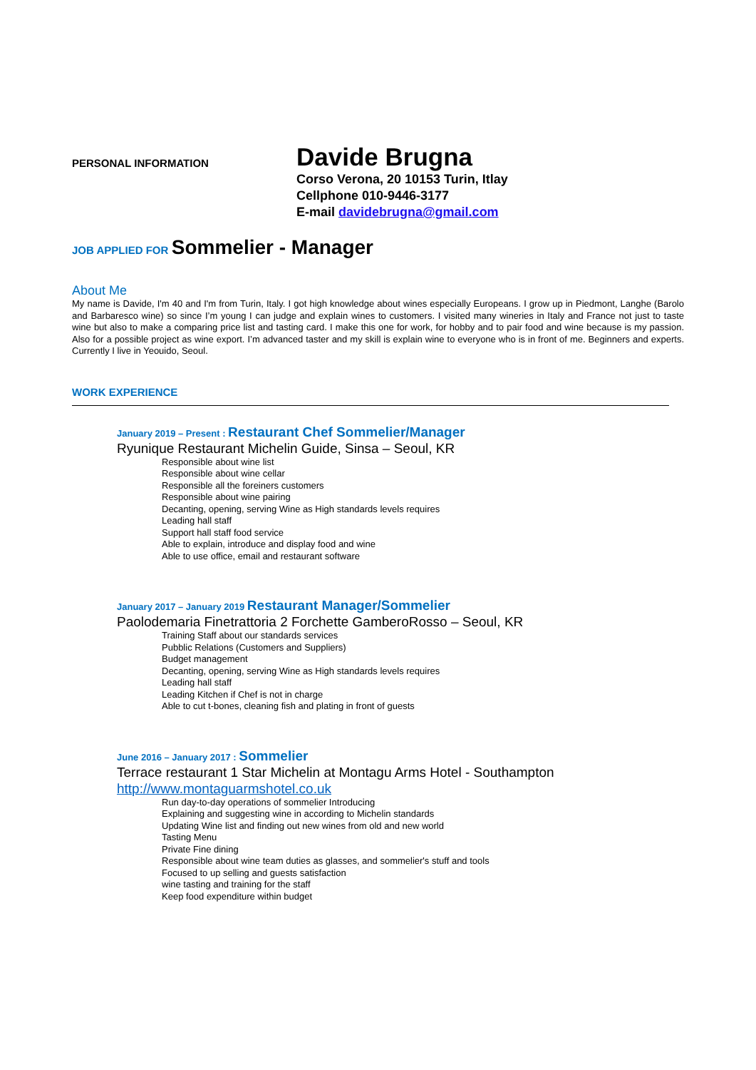PERSONAL INFORMATION
Davide Brugna
Corso Verona, 20 10153 Turin, Itlay
Cellphone 010-9446-3177
E-mail davidebrugna@gmail.com
JOB APPLIED FOR Sommelier - Manager
About Me
My name is Davide, I'm 40 and I'm from Turin, Italy. I got high knowledge about wines especially Europeans. I grow up in Piedmont, Langhe (Barolo and Barbaresco wine) so since I’m young I can judge and explain wines to customers. I visited many wineries in Italy and France not just to taste wine but also to make a comparing price list and tasting card. I make this one for work, for hobby and to pair food and wine because is my passion. Also for a possible project as wine export. I’m advanced taster and my skill is explain wine to everyone who is in front of me. Beginners and experts. Currently I live in Yeouido, Seoul.
WORK EXPERIENCE
January 2019 – Present : Restaurant Chef Sommelier/Manager
Ryunique Restaurant Michelin Guide, Sinsa – Seoul, KR
Responsible about wine list
Responsible about wine cellar
Responsible all the foreiners customers
Responsible about wine pairing
Decanting, opening, serving Wine as High standards levels requires
Leading hall staff
Support hall staff food service
Able to explain, introduce and display food and wine
Able to use office, email and restaurant software
January 2017 – January 2019 Restaurant Manager/Sommelier
Paolodemaria Finetrattoria 2 Forchette GamberoRosso – Seoul, KR
Training Staff about our standards services
Pubblic Relations (Customers and Suppliers)
Budget management
Decanting, opening, serving Wine as High standards levels requires
Leading hall staff
Leading Kitchen if Chef is not in charge
Able to cut t-bones, cleaning fish and plating in front of guests
June 2016 – January 2017 : Sommelier
Terrace restaurant 1 Star Michelin at Montagu Arms Hotel - Southampton
http://www.montaguarmshotel.co.uk
Run day-to-day operations of sommelier Introducing
Explaining and suggesting wine in according to Michelin standards
Updating Wine list and finding out new wines from old and new world
Tasting Menu
Private Fine dining
Responsible about wine team duties as glasses, and sommelier's stuff and tools
Focused to up selling and guests satisfaction
wine tasting and training for the staff
Keep food expenditure within budget